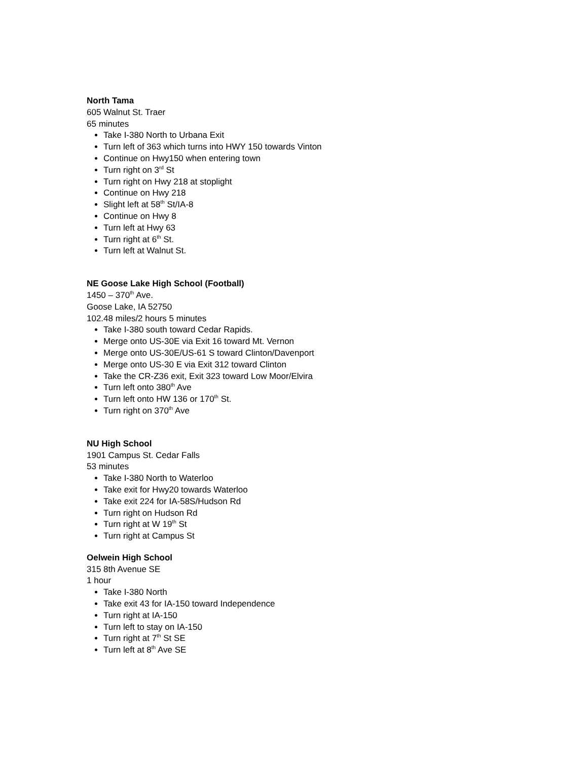North Tama
605 Walnut St. Traer
65 minutes
Take I-380 North to Urbana Exit
Turn left of 363 which turns into HWY 150 towards Vinton
Continue on Hwy150 when entering town
Turn right on 3<sup>rd</sup> St
Turn right on Hwy 218 at stoplight
Continue on Hwy 218
Slight left at 58<sup>th</sup> St/IA-8
Continue on Hwy 8
Turn left at Hwy 63
Turn right at 6<sup>th</sup> St.
Turn left at Walnut St.
NE Goose Lake High School (Football)
1450 – 370<sup>th</sup> Ave.
Goose Lake, IA 52750
102.48 miles/2 hours 5 minutes
Take I-380 south toward Cedar Rapids.
Merge onto US-30E via Exit 16 toward Mt. Vernon
Merge onto US-30E/US-61 S toward Clinton/Davenport
Merge onto US-30 E via Exit 312 toward Clinton
Take the CR-Z36 exit, Exit 323 toward Low Moor/Elvira
Turn left onto 380<sup>th</sup> Ave
Turn left onto HW 136 or 170<sup>th</sup> St.
Turn right on 370<sup>th</sup> Ave
NU High School
1901 Campus St. Cedar Falls
53 minutes
Take I-380 North to Waterloo
Take exit for Hwy20 towards Waterloo
Take exit 224 for IA-58S/Hudson Rd
Turn right on Hudson Rd
Turn right at W 19<sup>th</sup> St
Turn right at Campus St
Oelwein High School
315 8th Avenue SE
1 hour
Take I-380 North
Take exit 43 for IA-150 toward Independence
Turn right at IA-150
Turn left to stay on IA-150
Turn right at 7<sup>th</sup> St SE
Turn left at 8<sup>th</sup> Ave SE